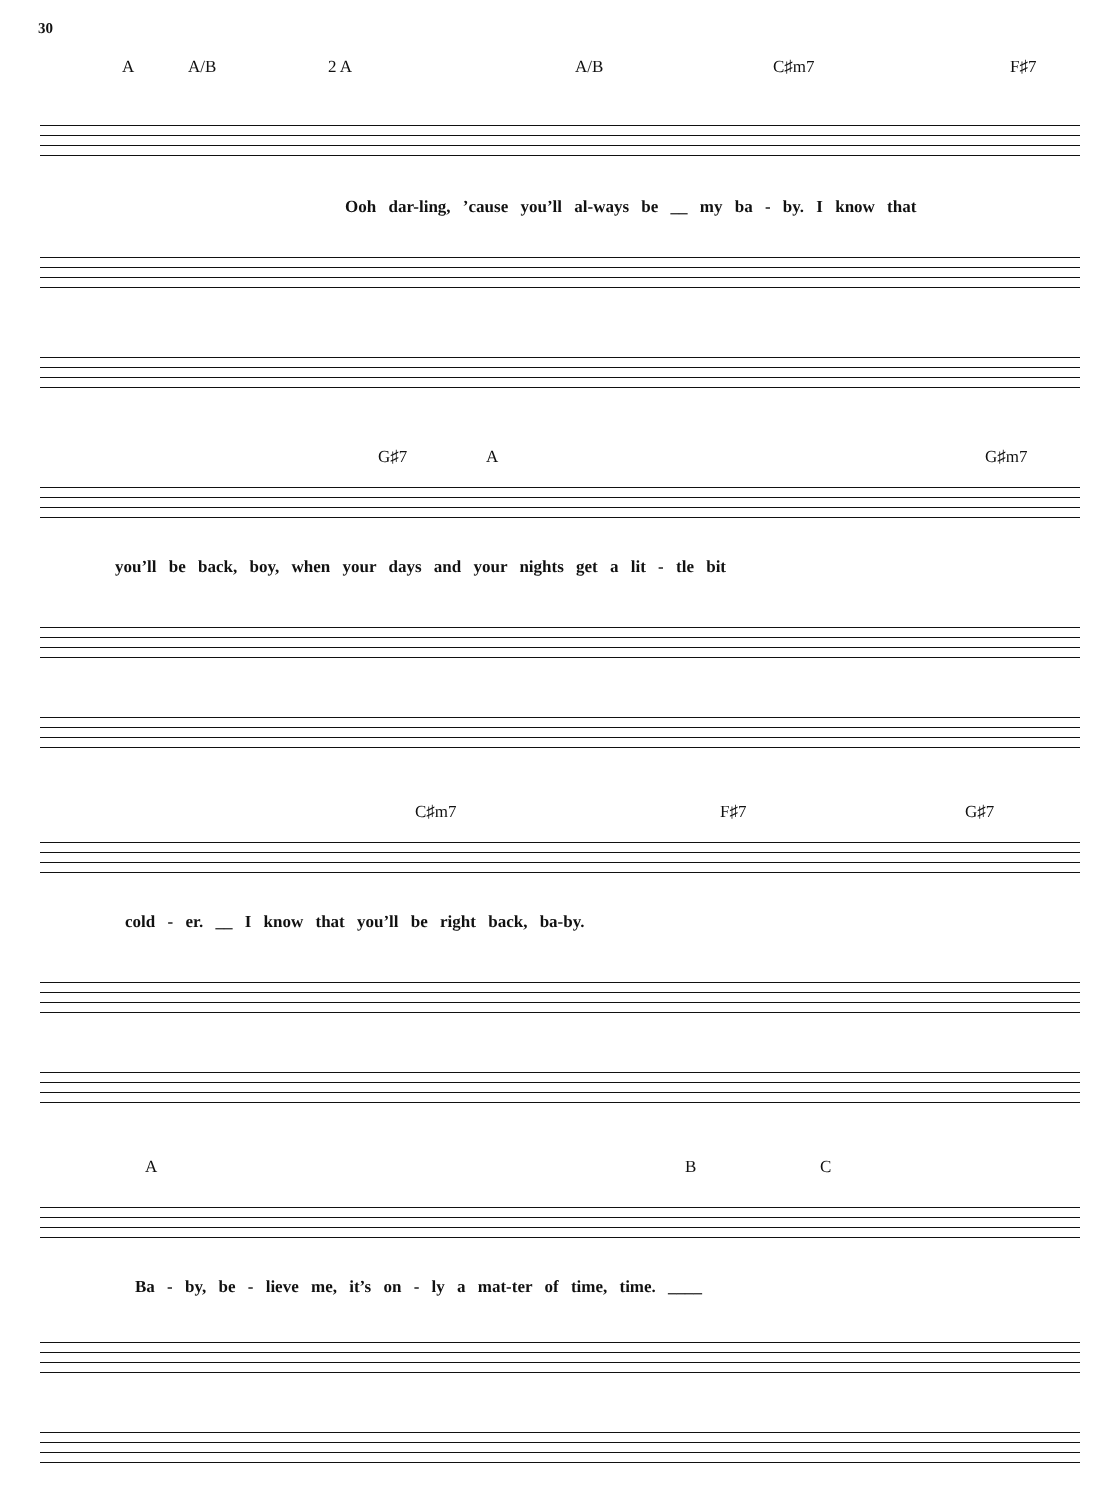30
A A/B 2 A A/B C♯m7 F♯7
Ooh dar-ling, ’cause you’ll al-ways be __ my ba - by. I know that
G♯7 A G♯m7
you’ll be back, boy, when your days and your nights get a lit - tle bit
C♯m7 F♯7 G♯7
cold - er. __ I know that you’ll be right back, ba-by.
A B C
Ba - by, be - lieve me, it’s on - ly a mat-ter of time, time. ____